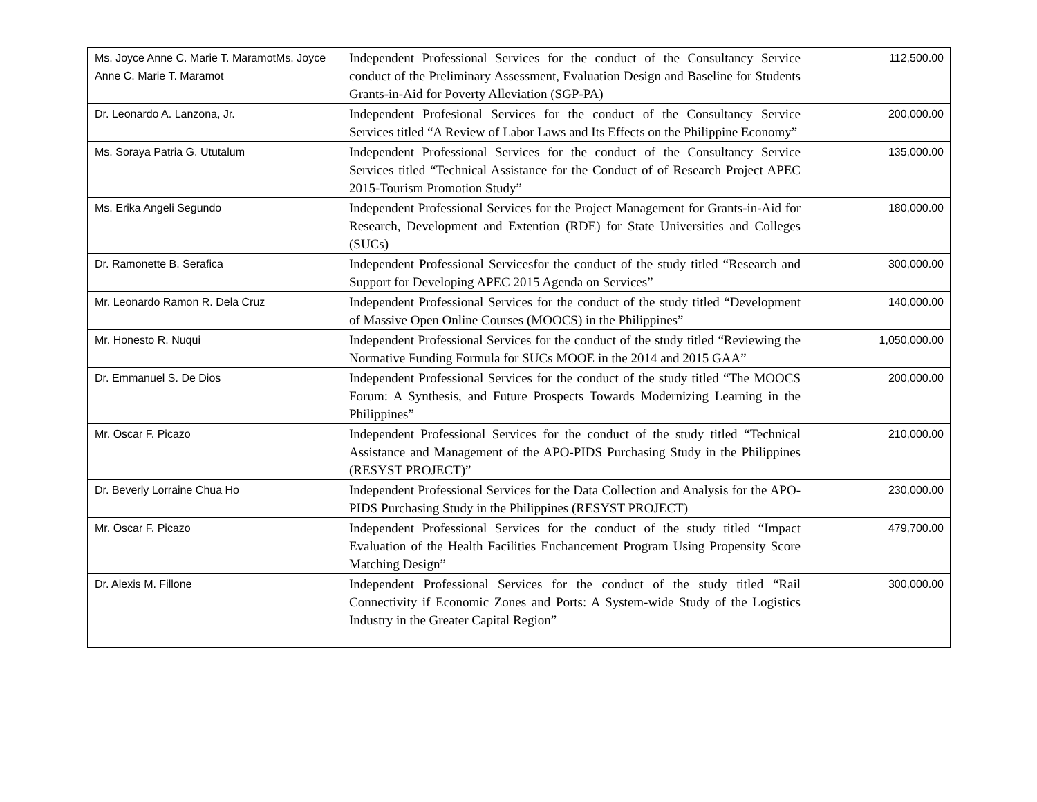| Ms. Joyce Anne C. Marie T. MaramotMs. Joyce Anne C. Marie T. Maramot | Independent Professional Services for the conduct of the Consultancy Service conduct of the Preliminary Assessment, Evaluation Design and Baseline for Students Grants-in-Aid for Poverty Alleviation (SGP-PA) | 112,500.00 |
| Dr. Leonardo A. Lanzona, Jr. | Independent Profesional Services for the conduct of the Consultancy Service Services titled “A Review of Labor Laws and Its Effects on the Philippine Economy” | 200,000.00 |
| Ms. Soraya Patria G. Ututalum | Independent Professional Services for the conduct of the Consultancy Service Services titled “Technical Assistance for the Conduct of of Research Project APEC 2015-Tourism Promotion Study” | 135,000.00 |
| Ms. Erika Angeli Segundo | Independent Professional Services for the Project Management for Grants-in-Aid for Research, Development and Extention (RDE) for State Universities and Colleges (SUCs) | 180,000.00 |
| Dr. Ramonette B. Serafica | Independent Professional Servicesfor the conduct of the study titled “Research and Support for Developing APEC 2015 Agenda on Services” | 300,000.00 |
| Mr. Leonardo Ramon R. Dela Cruz | Independent Professional Services for the conduct of the study titled “Development of Massive Open Online Courses (MOOCS) in the Philippines” | 140,000.00 |
| Mr. Honesto R. Nuqui | Independent Professional Services for the conduct of the study titled “Reviewing the Normative Funding Formula for SUCs MOOE in the 2014 and 2015 GAA” | 1,050,000.00 |
| Dr. Emmanuel S. De Dios | Independent Professional Services for the conduct of the study titled “The MOOCS Forum: A Synthesis, and Future Prospects Towards Modernizing Learning in the Philippines” | 200,000.00 |
| Mr. Oscar F. Picazo | Independent Professional Services for the conduct of the study titled “Technical Assistance and Management of the APO-PIDS Purchasing Study in the Philippines (RESYST PROJECT)” | 210,000.00 |
| Dr. Beverly Lorraine Chua Ho | Independent Professional Services for the Data Collection and Analysis for the APO-PIDS Purchasing Study in the Philippines (RESYST PROJECT) | 230,000.00 |
| Mr. Oscar F. Picazo | Independent Professional Services for the conduct of the study titled “Impact Evaluation of the Health Facilities Enchancement Program Using Propensity Score Matching Design” | 479,700.00 |
| Dr. Alexis M. Fillone | Independent Professional Services for the conduct of the study titled “Rail Connectivity if Economic Zones and Ports: A System-wide Study of the Logistics Industry in the Greater Capital Region” | 300,000.00 |